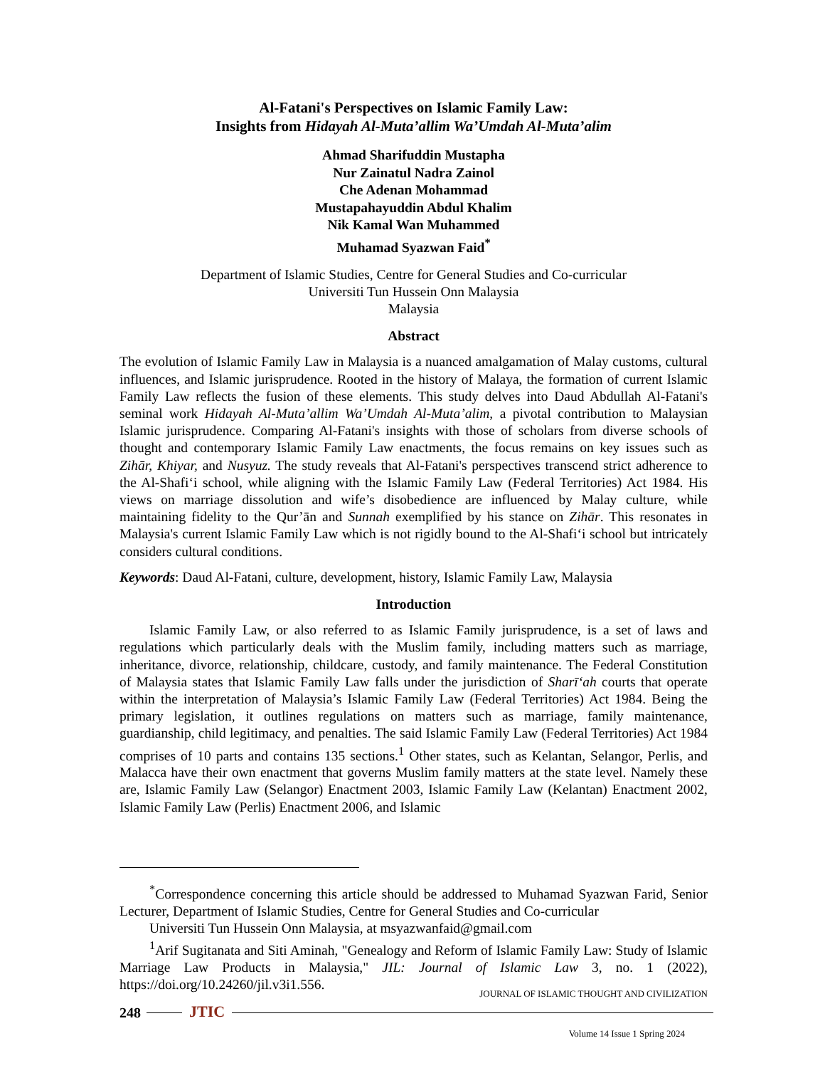Al-Fatani's Perspectives on Islamic Family Law:
Insights from Hidayah Al-Muta’allim Wa’Umdah Al-Muta’alim
Ahmad Sharifuddin Mustapha
Nur Zainatul Nadra Zainol
Che Adenan Mohammad
Mustapahayuddin Abdul Khalim
Nik Kamal Wan Muhammed
Muhamad Syazwan Faid<sup>*</sup>
Department of Islamic Studies, Centre for General Studies and Co-curricular
Universiti Tun Hussein Onn Malaysia
Malaysia
Abstract
The evolution of Islamic Family Law in Malaysia is a nuanced amalgamation of Malay customs, cultural influences, and Islamic jurisprudence. Rooted in the history of Malaya, the formation of current Islamic Family Law reflects the fusion of these elements. This study delves into Daud Abdullah Al-Fatani's seminal work Hidayah Al-Muta’allim Wa’Umdah Al-Muta’alim, a pivotal contribution to Malaysian Islamic jurisprudence. Comparing Al-Fatani's insights with those of scholars from diverse schools of thought and contemporary Islamic Family Law enactments, the focus remains on key issues such as Zihār, Khiyar, and Nusyuz. The study reveals that Al-Fatani's perspectives transcend strict adherence to the Al-Shafi‘i school, while aligning with the Islamic Family Law (Federal Territories) Act 1984. His views on marriage dissolution and wife’s disobedience are influenced by Malay culture, while maintaining fidelity to the Qur’ān and Sunnah exemplified by his stance on Zihār. This resonates in Malaysia's current Islamic Family Law which is not rigidly bound to the Al-Shafi‘i school but intricately considers cultural conditions.
Keywords: Daud Al-Fatani, culture, development, history, Islamic Family Law, Malaysia
Introduction
Islamic Family Law, or also referred to as Islamic Family jurisprudence, is a set of laws and regulations which particularly deals with the Muslim family, including matters such as marriage, inheritance, divorce, relationship, childcare, custody, and family maintenance. The Federal Constitution of Malaysia states that Islamic Family Law falls under the jurisdiction of Sharī‘ah courts that operate within the interpretation of Malaysia’s Islamic Family Law (Federal Territories) Act 1984. Being the primary legislation, it outlines regulations on matters such as marriage, family maintenance, guardianship, child legitimacy, and penalties. The said Islamic Family Law (Federal Territories) Act 1984 comprises of 10 parts and contains 135 sections.<sup>1</sup> Other states, such as Kelantan, Selangor, Perlis, and Malacca have their own enactment that governs Muslim family matters at the state level. Namely these are, Islamic Family Law (Selangor) Enactment 2003, Islamic Family Law (Kelantan) Enactment 2002, Islamic Family Law (Perlis) Enactment 2006, and Islamic
<sup>*</sup> Correspondence concerning this article should be addressed to Muhamad Syazwan Farid, Senior Lecturer, Department of Islamic Studies, Centre for General Studies and Co-curricular
Universiti Tun Hussein Onn Malaysia, at msyazwanfaid@gmail.com
<sup>1</sup> Arif Sugitanata and Siti Aminah, "Genealogy and Reform of Islamic Family Law: Study of Islamic Marriage Law Products in Malaysia," JIL: Journal of Islamic Law 3, no. 1 (2022), https://doi.org/10.24260/jil.v3i1.556.
JOURNAL OF ISLAMIC THOUGHT AND CIVILIZATION
248
JTIC
Volume 14 Issue 1 Spring 2024